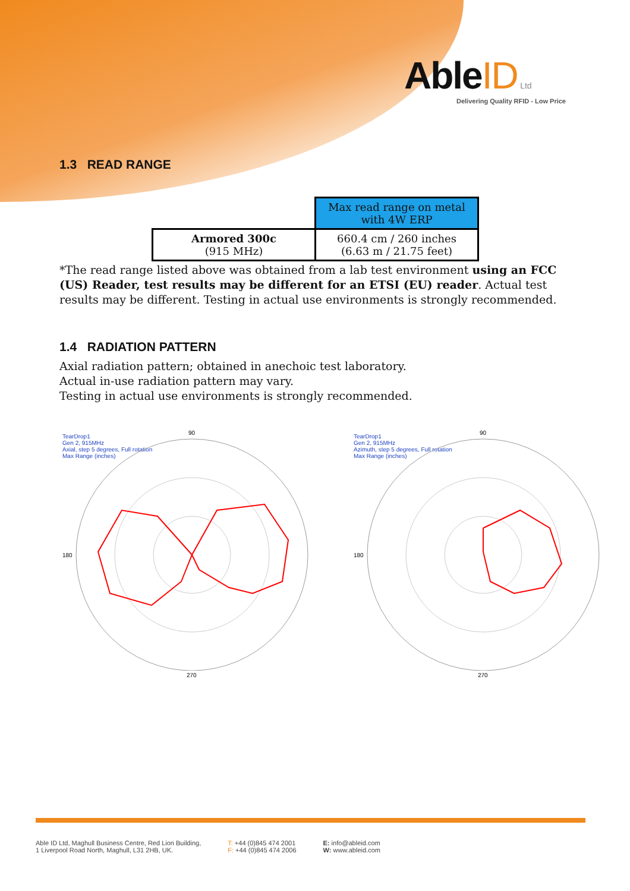AbleID Ltd
Delivering Quality RFID - Low Price
1.3 READ RANGE
| | Max read range on metal with 4W ERP |
| Armored 300c (915 MHz) | 660.4 cm / 260 inches (6.63 m / 21.75 feet) |
*The read range listed above was obtained from a lab test environment using an FCC (US) Reader, test results may be different for an ETSI (EU) reader. Actual test results may be different. Testing in actual use environments is strongly recommended.
1.4 RADIATION PATTERN
Axial radiation pattern; obtained in anechoic test laboratory.
Actual in-use radiation pattern may vary.
Testing in actual use environments is strongly recommended.
TearDrop1
Gen 2, 915MHz
Axial, step 5 degrees, Full rotation
Max Range (inches)
90
180
270
TearDrop1
Gen 2, 915MHz
Azimuth, step 5 degrees, Full rotation
Max Range (inches)
90
180
270
Able ID Ltd, Maghull Business Centre, Red Lion Building,
1 Liverpool Road North, Maghull, L31 2HB, UK.
T: +44 (0)845 474 2001
F: +44 (0)845 474 2006
E: info@ableid.com
W: www.ableid.com